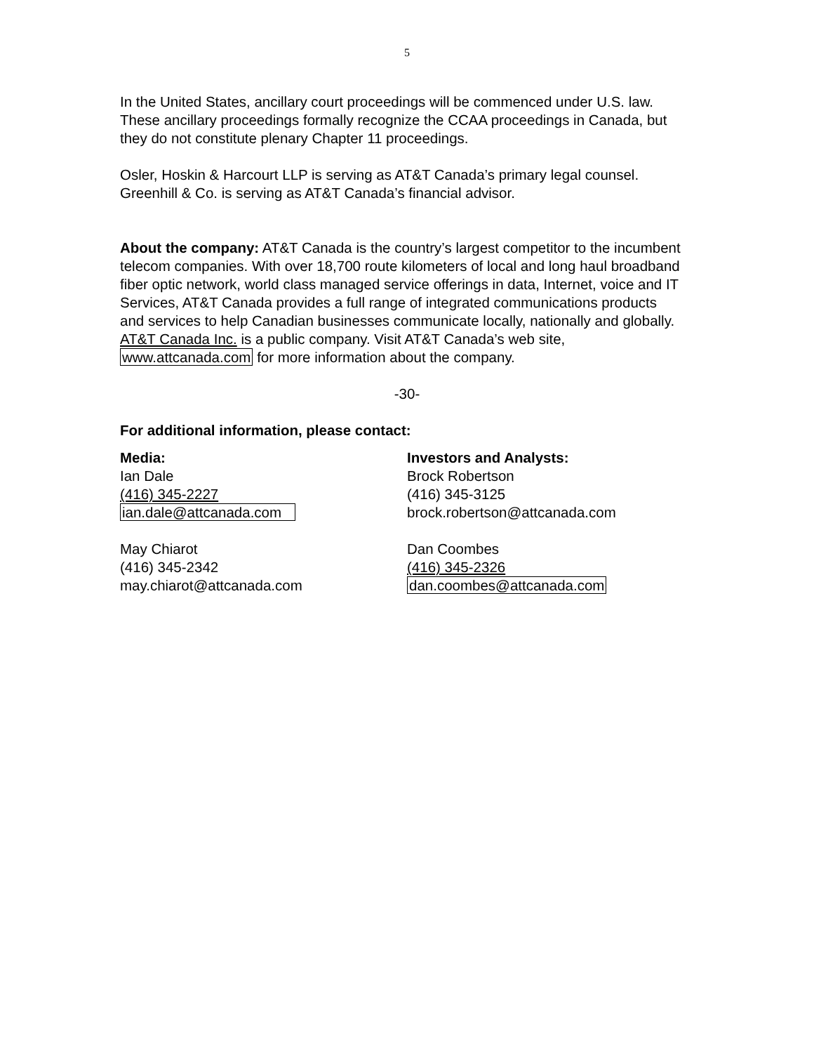5
In the United States, ancillary court proceedings will be commenced under U.S. law. These ancillary proceedings formally recognize the CCAA proceedings in Canada, but they do not constitute plenary Chapter 11 proceedings.
Osler, Hoskin & Harcourt LLP is serving as AT&T Canada’s primary legal counsel. Greenhill & Co. is serving as AT&T Canada’s financial advisor.
About the company: AT&T Canada is the country’s largest competitor to the incumbent telecom companies. With over 18,700 route kilometers of local and long haul broadband fiber optic network, world class managed service offerings in data, Internet, voice and IT Services, AT&T Canada provides a full range of integrated communications products and services to help Canadian businesses communicate locally, nationally and globally. AT&T Canada Inc. is a public company. Visit AT&T Canada’s web site, www.attcanada.com for more information about the company.
-30-
For additional information, please contact:
Media:
Ian Dale
(416) 345-2227
ian.dale@attcanada.com
May Chiarot
(416) 345-2342
may.chiarot@attcanada.com
Investors and Analysts:
Brock Robertson
(416) 345-3125
brock.robertson@attcanada.com
Dan Coombes
(416) 345-2326
dan.coombes@attcanada.com